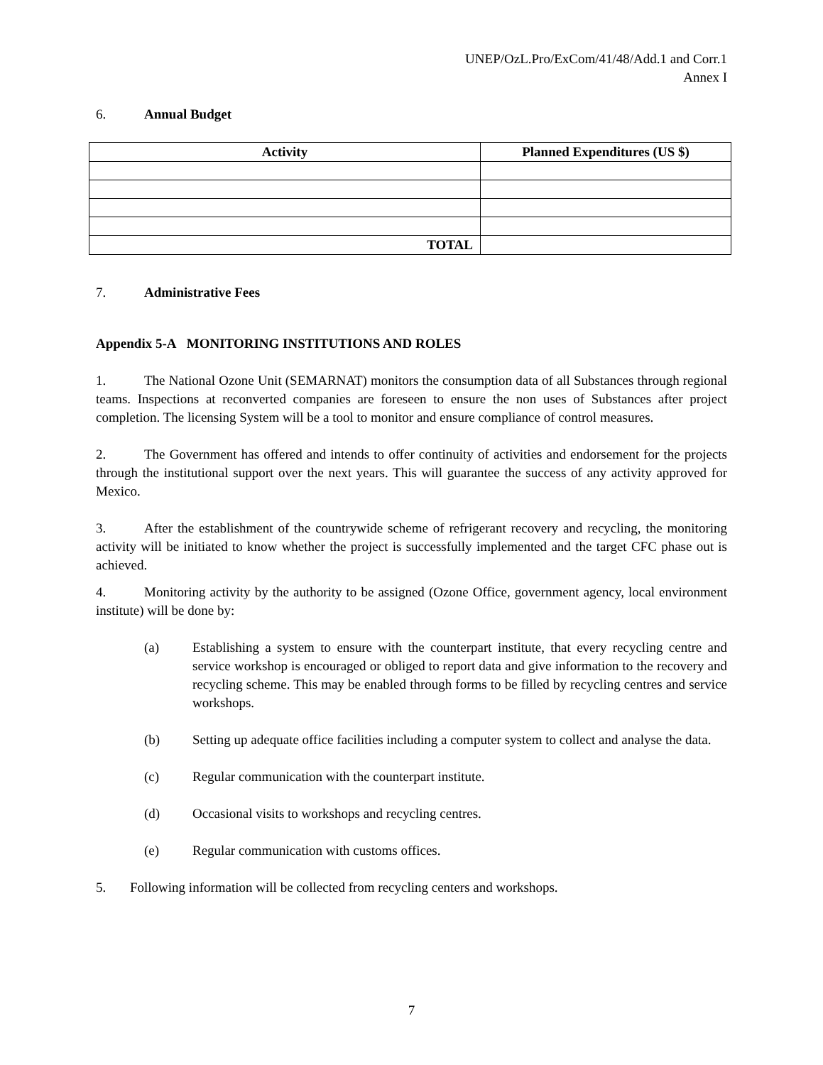UNEP/OzL.Pro/ExCom/41/48/Add.1 and Corr.1
Annex I
6. Annual Budget
| Activity | Planned Expenditures (US $) |
| --- | --- |
| TOTAL | |
7. Administrative Fees
Appendix 5-A MONITORING INSTITUTIONS AND ROLES
1. The National Ozone Unit (SEMARNAT) monitors the consumption data of all Substances through regional teams. Inspections at reconverted companies are foreseen to ensure the non uses of Substances after project completion. The licensing System will be a tool to monitor and ensure compliance of control measures.
2. The Government has offered and intends to offer continuity of activities and endorsement for the projects through the institutional support over the next years. This will guarantee the success of any activity approved for Mexico.
3. After the establishment of the countrywide scheme of refrigerant recovery and recycling, the monitoring activity will be initiated to know whether the project is successfully implemented and the target CFC phase out is achieved.
4. Monitoring activity by the authority to be assigned (Ozone Office, government agency, local environment institute) will be done by:
(a) Establishing a system to ensure with the counterpart institute, that every recycling centre and service workshop is encouraged or obliged to report data and give information to the recovery and recycling scheme. This may be enabled through forms to be filled by recycling centres and service workshops.
(b) Setting up adequate office facilities including a computer system to collect and analyse the data.
(c) Regular communication with the counterpart institute.
(d) Occasional visits to workshops and recycling centres.
(e) Regular communication with customs offices.
5. Following information will be collected from recycling centers and workshops.
7